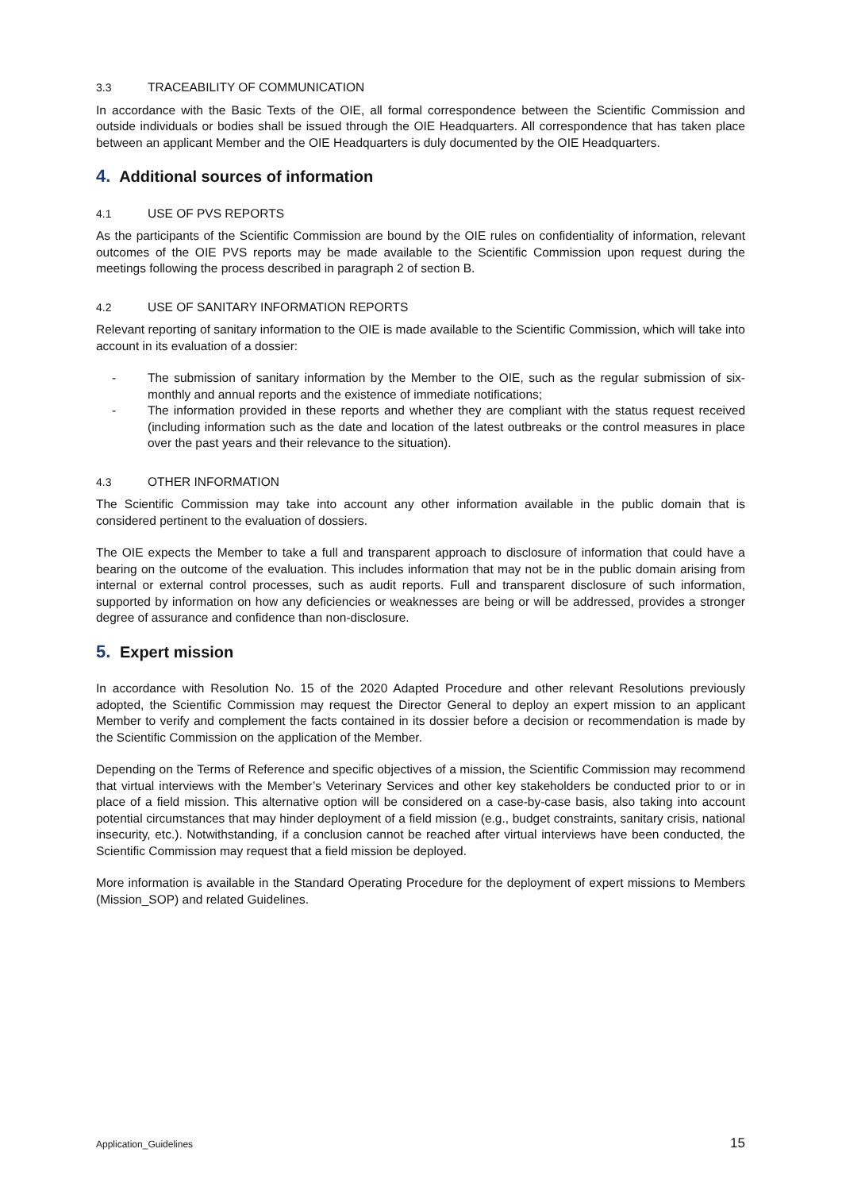3.3 TRACEABILITY OF COMMUNICATION
In accordance with the Basic Texts of the OIE, all formal correspondence between the Scientific Commission and outside individuals or bodies shall be issued through the OIE Headquarters. All correspondence that has taken place between an applicant Member and the OIE Headquarters is duly documented by the OIE Headquarters.
4. Additional sources of information
4.1 USE OF PVS REPORTS
As the participants of the Scientific Commission are bound by the OIE rules on confidentiality of information, relevant outcomes of the OIE PVS reports may be made available to the Scientific Commission upon request during the meetings following the process described in paragraph 2 of section B.
4.2 USE OF SANITARY INFORMATION REPORTS
Relevant reporting of sanitary information to the OIE is made available to the Scientific Commission, which will take into account in its evaluation of a dossier:
- The submission of sanitary information by the Member to the OIE, such as the regular submission of six-monthly and annual reports and the existence of immediate notifications;
- The information provided in these reports and whether they are compliant with the status request received (including information such as the date and location of the latest outbreaks or the control measures in place over the past years and their relevance to the situation).
4.3 OTHER INFORMATION
The Scientific Commission may take into account any other information available in the public domain that is considered pertinent to the evaluation of dossiers.
The OIE expects the Member to take a full and transparent approach to disclosure of information that could have a bearing on the outcome of the evaluation. This includes information that may not be in the public domain arising from internal or external control processes, such as audit reports. Full and transparent disclosure of such information, supported by information on how any deficiencies or weaknesses are being or will be addressed, provides a stronger degree of assurance and confidence than non-disclosure.
5. Expert mission
In accordance with Resolution No. 15 of the 2020 Adapted Procedure and other relevant Resolutions previously adopted, the Scientific Commission may request the Director General to deploy an expert mission to an applicant Member to verify and complement the facts contained in its dossier before a decision or recommendation is made by the Scientific Commission on the application of the Member.
Depending on the Terms of Reference and specific objectives of a mission, the Scientific Commission may recommend that virtual interviews with the Member’s Veterinary Services and other key stakeholders be conducted prior to or in place of a field mission. This alternative option will be considered on a case-by-case basis, also taking into account potential circumstances that may hinder deployment of a field mission (e.g., budget constraints, sanitary crisis, national insecurity, etc.). Notwithstanding, if a conclusion cannot be reached after virtual interviews have been conducted, the Scientific Commission may request that a field mission be deployed.
More information is available in the Standard Operating Procedure for the deployment of expert missions to Members (Mission_SOP) and related Guidelines.
Application_Guidelines 15